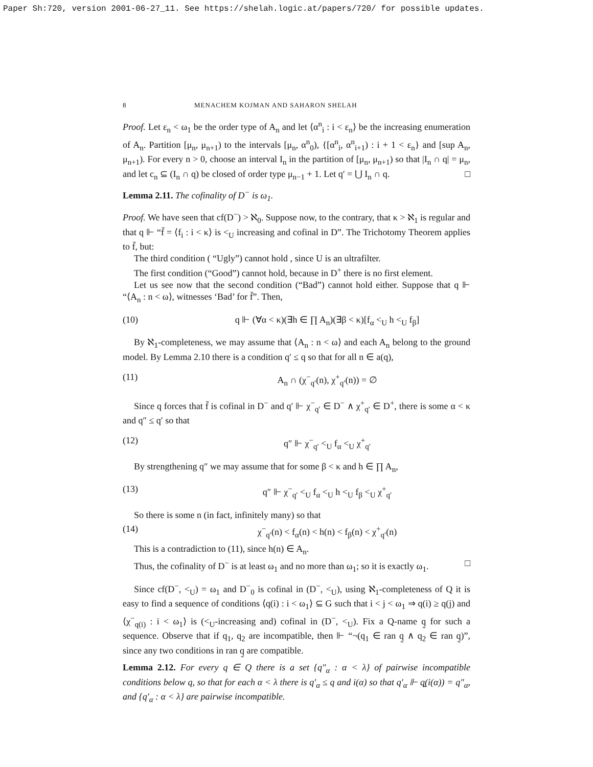Paper Sh:720, version 2001-06-27_11. See https://shelah.logic.at/papers/720/ for possible updates.
8 MENACHEM KOJMAN AND SAHARON SHELAH
Proof. Let ε<sub>n</sub> < ω<sub>1</sub> be the order type of A<sub>n</sub> and let ⟨α<sup>n</sup><sub>i</sub> : i < ε<sub>n</sub>⟩ be the increasing enumeration of A<sub>n</sub>. Partition [μ<sub>n</sub>, μ<sub>n+1</sub>) to the intervals [μ<sub>n</sub>, α<sup>n</sup><sub>0</sub>), {[α<sup>n</sup><sub>i</sub>, α<sup>n</sup><sub>i+1</sub>) : i + 1 < ε<sub>n</sub>} and [sup A<sub>n</sub>, μ<sub>n+1</sub>). For every n > 0, choose an interval I<sub>n</sub> in the partition of [μ<sub>n</sub>, μ<sub>n+1</sub>) so that |I<sub>n</sub> ∩ q| = μ<sub>n</sub>, and let c<sub>n</sub> ⊆ (I<sub>n</sub> ∩ q) be closed of order type μ<sub>n−1</sub> + 1. Let q′ = ⋃ I<sub>n</sub> ∩ q. □
Lemma 2.11. The cofinality of D<sup>−</sup> is ω<sub>1</sub>.
Proof. We have seen that cf(D<sup>−</sup>) > ℵ<sub>0</sub>. Suppose now, to the contrary, that κ > ℵ<sub>1</sub> is regular and that q ⊩ “f̄ = ⟨f<sub>i</sub> : i < κ⟩ is <<sub>U</sub> increasing and cofinal in D”. The Trichotomy Theorem applies to f̄, but:
The third condition ( “Ugly”) cannot hold , since U is an ultrafilter.
The first condition (“Good”) cannot hold, because in D<sup>+</sup> there is no first element.
Let us see now that the second condition (“Bad”) cannot hold either. Suppose that q ⊩ “⟨A<sub>n</sub> : n < ω⟩, witnesses ‘Bad’ for f̄”. Then,
(10) q ⊩ (∀α < κ)(∃h ∈ ∏ A<sub>n</sub>)(∃β < κ)[f<sub>α</sub> <<sub>U</sub> h <<sub>U</sub> f<sub>β</sub>]
By ℵ<sub>1</sub>-completeness, we may assume that ⟨A<sub>n</sub> : n < ω⟩ and each A<sub>n</sub> belong to the ground model. By Lemma 2.10 there is a condition q′ ≤ q so that for all n ∈ a(q),
(11) A<sub>n</sub> ∩ (χ<sup>−</sup><sub>q′</sub>(n), χ<sup>+</sup><sub>q′</sub>(n)) = ∅
Since q forces that f̄ is cofinal in D<sup>−</sup> and q′ ⊩ χ<sup>−</sup><sub>q′</sub> ∈ D<sup>−</sup> ∧ χ<sup>+</sup><sub>q′</sub> ∈ D<sup>+</sup>, there is some α < κ and q″ ≤ q′ so that
(12) q″ ⊩ χ<sup>−</sup><sub>q′</sub> <<sub>U</sub> f<sub>α</sub> <<sub>U</sub> χ<sup>+</sup><sub>q′</sub>
By strengthening q″ we may assume that for some β < κ and h ∈ ∏ A<sub>n</sub>,
(13) q″ ⊩ χ<sup>−</sup><sub>q′</sub> <<sub>U</sub> f<sub>α</sub> <<sub>U</sub> h <<sub>U</sub> f<sub>β</sub> <<sub>U</sub> χ<sup>+</sup><sub>q′</sub>
So there is some n (in fact, infinitely many) so that
(14) χ<sup>−</sup><sub>q′</sub>(n) < f<sub>α</sub>(n) < h(n) < f<sub>β</sub>(n) < χ<sup>+</sup><sub>q′</sub>(n)
This is a contradiction to (11), since h(n) ∈ A<sub>n</sub>.
Thus, the cofinality of D<sup>−</sup> is at least ω<sub>1</sub> and no more than ω<sub>1</sub>; so it is exactly ω<sub>1</sub>. □
Since cf(D<sup>−</sup>, <<sub>U</sub>) = ω<sub>1</sub> and D<sup>−</sup><sub>0</sub> is cofinal in (D<sup>−</sup>, <<sub>U</sub>), using ℵ<sub>1</sub>-completeness of Q it is easy to find a sequence of conditions ⟨q(i) : i < ω<sub>1</sub>⟩ ⊆ G such that i < j < ω<sub>1</sub> ⇒ q(i) ≥ q(j) and ⟨χ<sup>−</sup><sub>q(i)</sub> : i < ω<sub>1</sub>⟩ is (<<sub>U</sub>-increasing and) cofinal in (D<sup>−</sup>, <<sub>U</sub>). Fix a Q-name q̰ for such a sequence. Observe that if q<sub>1</sub>, q<sub>2</sub> are incompatible, then ⊩ “¬(q<sub>1</sub> ∈ ran q̰ ∧ q<sub>2</sub> ∈ ran q̰)”, since any two conditions in ran q̰ are compatible.
Lemma 2.12. For every q ∈ Q there is a set {q″<sub>α</sub> : α < λ} of pairwise incompatible conditions below q, so that for each α < λ there is q′<sub>α</sub> ≤ q and i(α) so that q′<sub>α</sub> ⊩ q̰(i(α)) = q″<sub>α</sub>, and {q′<sub>α</sub> : α < λ} are pairwise incompatible.